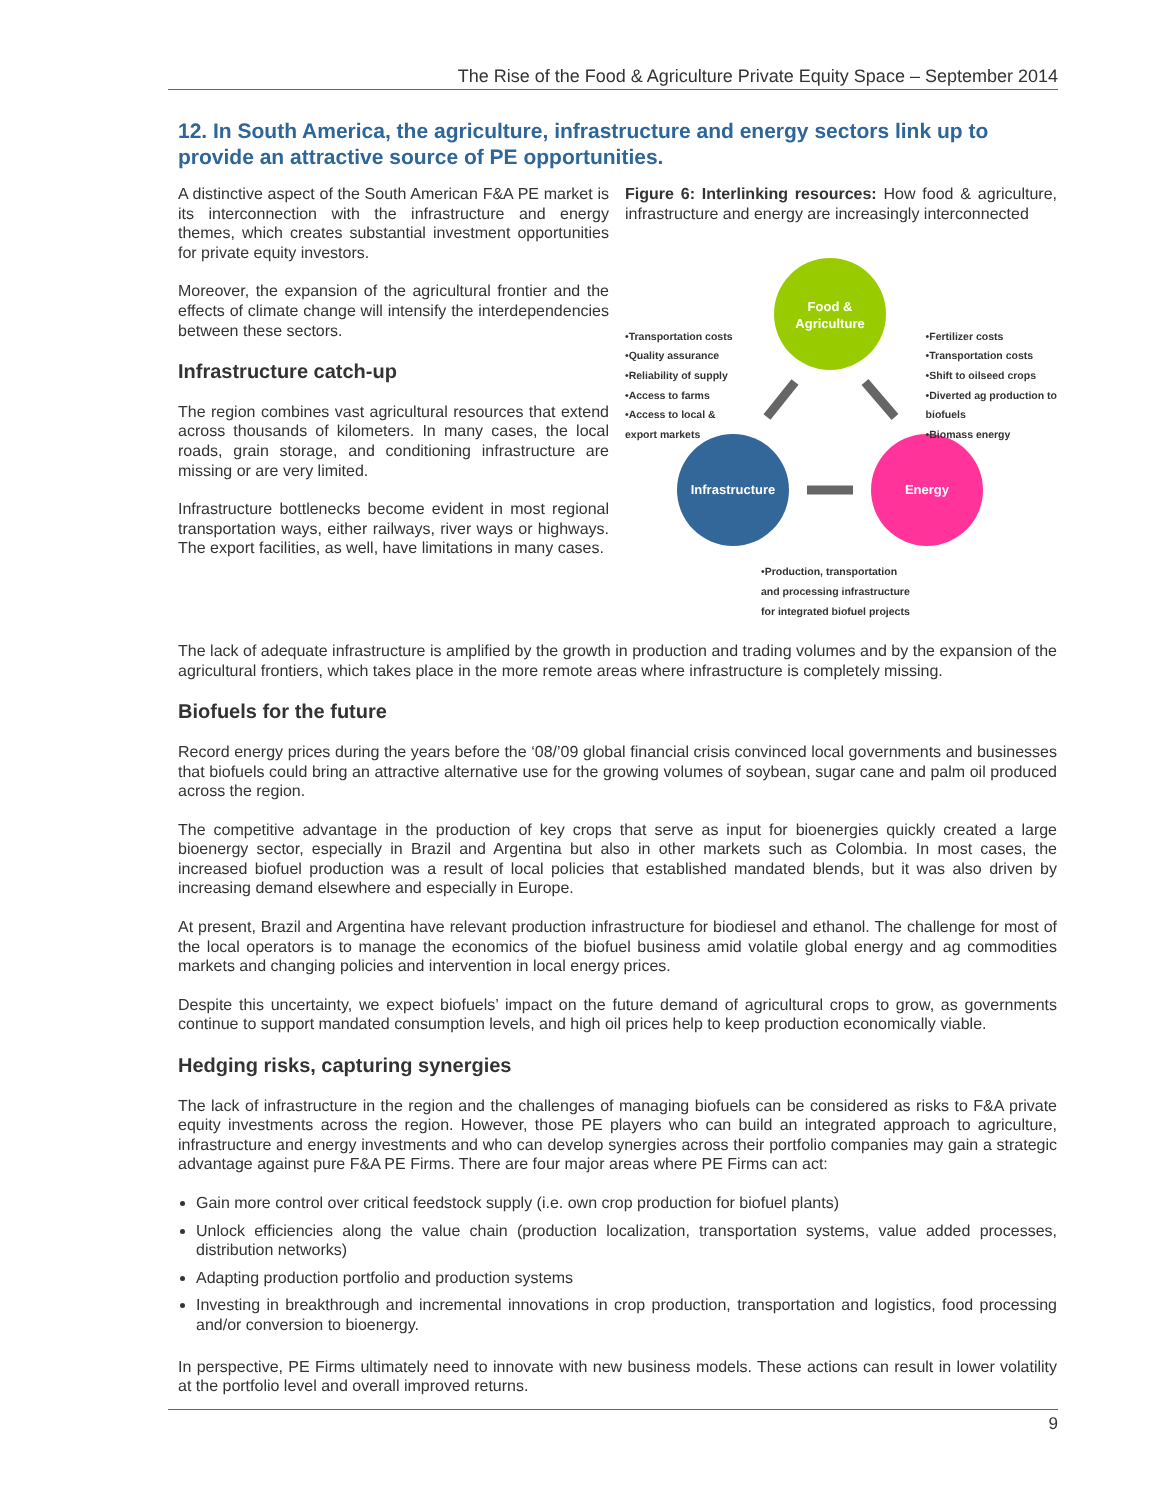The Rise of the Food & Agriculture Private Equity Space – September 2014
12. In South America, the agriculture, infrastructure and energy sectors link up to provide an attractive source of PE opportunities.
A distinctive aspect of the South American F&A PE market is its interconnection with the infrastructure and energy themes, which creates substantial investment opportunities for private equity investors.
Moreover, the expansion of the agricultural frontier and the effects of climate change will intensify the interdependencies between these sectors.
Infrastructure catch-up
The region combines vast agricultural resources that extend across thousands of kilometers. In many cases, the local roads, grain storage, and conditioning infrastructure are missing or are very limited.
Infrastructure bottlenecks become evident in most regional transportation ways, either railways, river ways or highways. The export facilities, as well, have limitations in many cases.
Figure 6: Interlinking resources: How food & agriculture, infrastructure and energy are increasingly interconnected
Food &
Agriculture
Infrastructure
Energy
•Transportation costs
•Quality assurance
•Reliability of supply
•Access to farms
•Access to local &
export markets
•Fertilizer costs
•Transportation costs
•Shift to oilseed crops
•Diverted ag production to
biofuels
•Biomass energy
•Production, transportation
and processing infrastructure
for integrated biofuel projects
The lack of adequate infrastructure is amplified by the growth in production and trading volumes and by the expansion of the agricultural frontiers, which takes place in the more remote areas where infrastructure is completely missing.
Biofuels for the future
Record energy prices during the years before the ‘08/’09 global financial crisis convinced local governments and businesses that biofuels could bring an attractive alternative use for the growing volumes of soybean, sugar cane and palm oil produced across the region.
The competitive advantage in the production of key crops that serve as input for bioenergies quickly created a large bioenergy sector, especially in Brazil and Argentina but also in other markets such as Colombia. In most cases, the increased biofuel production was a result of local policies that established mandated blends, but it was also driven by increasing demand elsewhere and especially in Europe.
At present, Brazil and Argentina have relevant production infrastructure for biodiesel and ethanol. The challenge for most of the local operators is to manage the economics of the biofuel business amid volatile global energy and ag commodities markets and changing policies and intervention in local energy prices.
Despite this uncertainty, we expect biofuels’ impact on the future demand of agricultural crops to grow, as governments continue to support mandated consumption levels, and high oil prices help to keep production economically viable.
Hedging risks, capturing synergies
The lack of infrastructure in the region and the challenges of managing biofuels can be considered as risks to F&A private equity investments across the region. However, those PE players who can build an integrated approach to agriculture, infrastructure and energy investments and who can develop synergies across their portfolio companies may gain a strategic advantage against pure F&A PE Firms. There are four major areas where PE Firms can act:
Gain more control over critical feedstock supply (i.e. own crop production for biofuel plants)
Unlock efficiencies along the value chain (production localization, transportation systems, value added processes, distribution networks)
Adapting production portfolio and production systems
Investing in breakthrough and incremental innovations in crop production, transportation and logistics, food processing and/or conversion to bioenergy.
In perspective, PE Firms ultimately need to innovate with new business models. These actions can result in lower volatility at the portfolio level and overall improved returns.
9